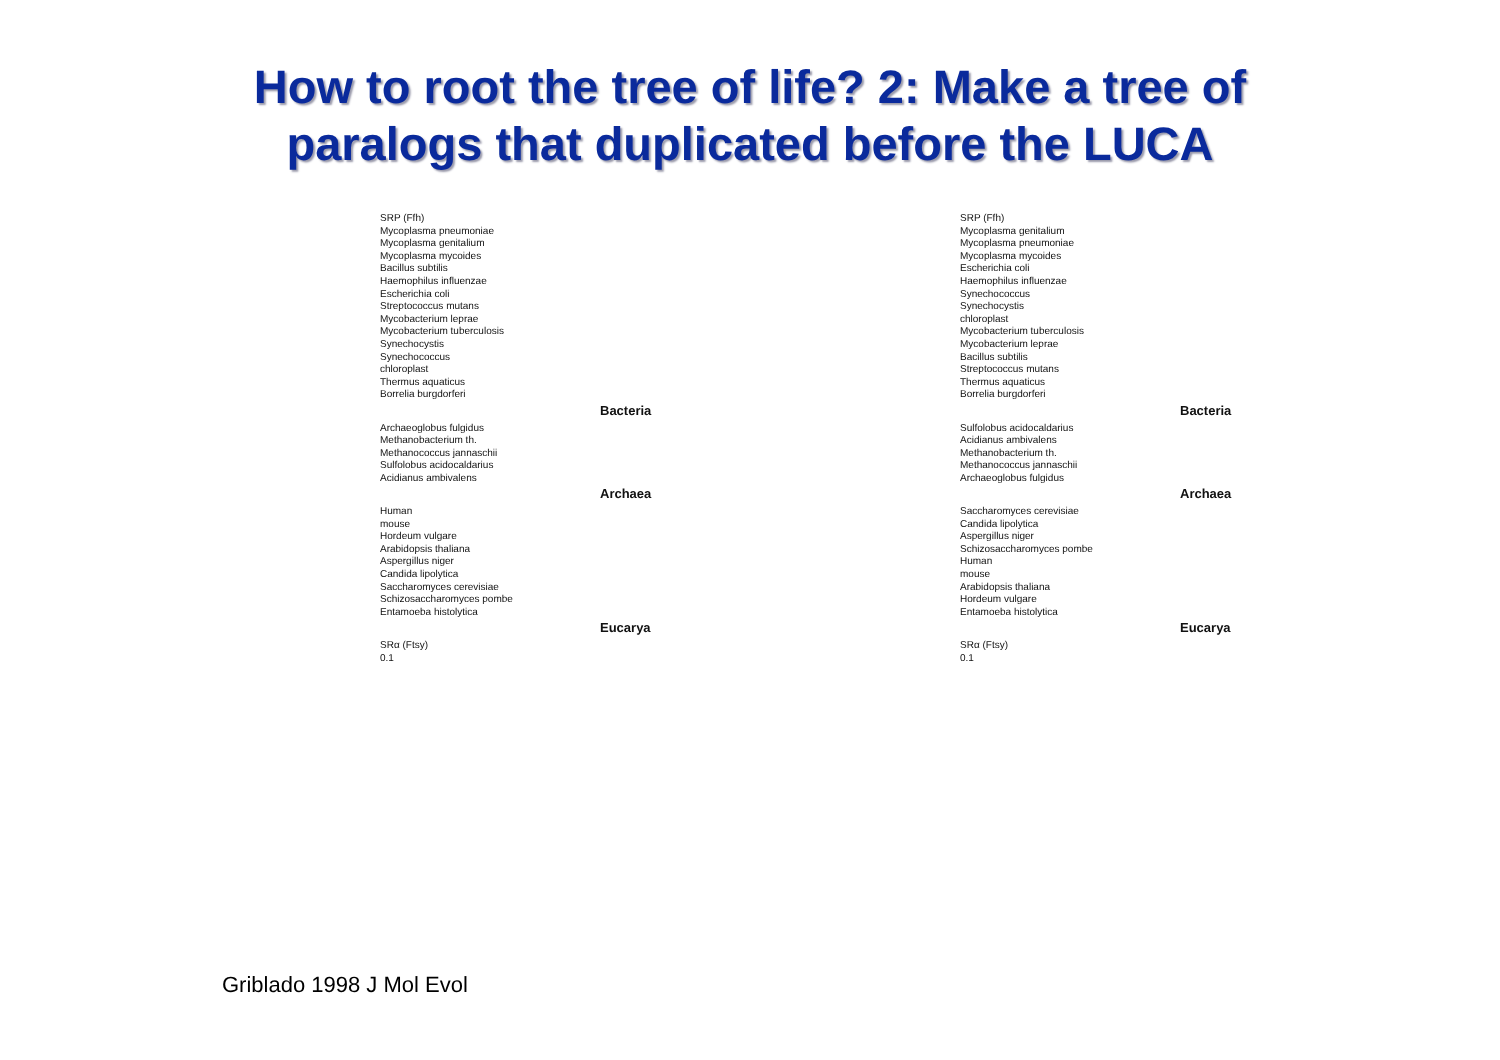How to root the tree of life? 2: Make a tree of
paralogs that duplicated before the LUCA
SRP (Ffh)
Mycoplasma pneumoniae
Mycoplasma genitalium
Mycoplasma mycoides
Bacillus subtilis
Haemophilus influenzae
Escherichia coli
Streptococcus mutans
Mycobacterium leprae
Mycobacterium tuberculosis
Synechocystis
Synechococcus
chloroplast
Thermus aquaticus
Borrelia burgdorferi
Bacteria
Archaeoglobus fulgidus
Methanobacterium th.
Methanococcus jannaschii
Sulfolobus acidocaldarius
Acidianus ambivalens
Archaea
Human
mouse
Hordeum vulgare
Arabidopsis thaliana
Aspergillus niger
Candida lipolytica
Saccharomyces cerevisiae
Schizosaccharomyces pombe
Entamoeba histolytica
Eucarya
SRα (Ftsy)
0.1
SRP (Ffh)
Mycoplasma genitalium
Mycoplasma pneumoniae
Mycoplasma mycoides
Escherichia coli
Haemophilus influenzae
Synechococcus
Synechocystis
chloroplast
Mycobacterium tuberculosis
Mycobacterium leprae
Bacillus subtilis
Streptococcus mutans
Thermus aquaticus
Borrelia burgdorferi
Bacteria
Sulfolobus acidocaldarius
Acidianus ambivalens
Methanobacterium th.
Methanococcus jannaschii
Archaeoglobus fulgidus
Archaea
Saccharomyces cerevisiae
Candida lipolytica
Aspergillus niger
Schizosaccharomyces pombe
Human
mouse
Arabidopsis thaliana
Hordeum vulgare
Entamoeba histolytica
Eucarya
SRα (Ftsy)
0.1
Griblado 1998 J Mol Evol